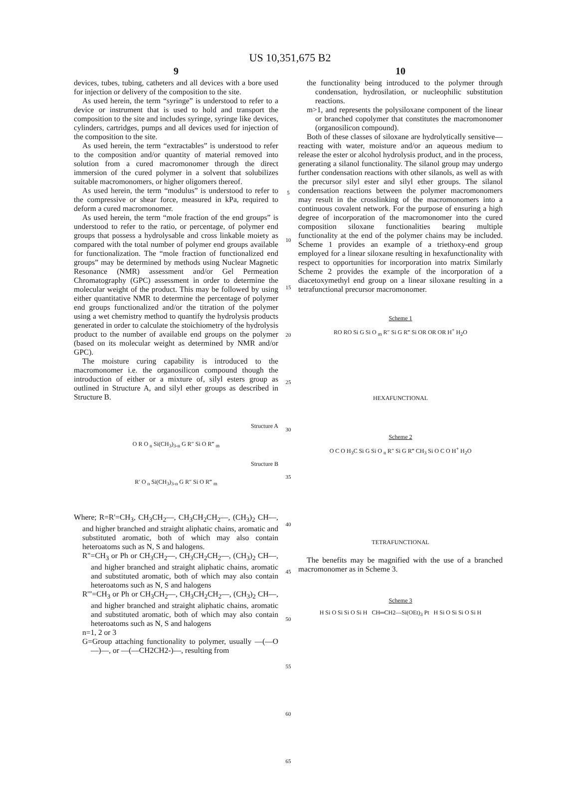US 10,351,675 B2
9
devices, tubes, tubing, catheters and all devices with a bore used for injection or delivery of the composition to the site.
As used herein, the term “syringe” is understood to refer to a device or instrument that is used to hold and transport the composition to the site and includes syringe, syringe like devices, cylinders, cartridges, pumps and all devices used for injection of the composition to the site.
As used herein, the term “extractables” is understood to refer to the composition and/or quantity of material removed into solution from a cured macromonomer through the direct immersion of the cured polymer in a solvent that solubilizes suitable macromonomers, or higher oligomers thereof.
As used herein, the term “modulus” is understood to refer to the compressive or shear force, measured in kPa, required to deform a cured macromonomer.
As used herein, the term “mole fraction of the end groups” is understood to refer to the ratio, or percentage, of polymer end groups that possess a hydrolysable and cross linkable moiety as compared with the total number of polymer end groups available for functionalization. The “mole fraction of functionalized end groups” may be determined by methods using Nuclear Magnetic Resonance (NMR) assessment and/or Gel Permeation Chromatography (GPC) assessment in order to determine the molecular weight of the product. This may be followed by using either quantitative NMR to determine the percentage of polymer end groups functionalized and/or the titration of the polymer using a wet chemistry method to quantify the hydrolysis products generated in order to calculate the stoichiometry of the hydrolysis product to the number of available end groups on the polymer (based on its molecular weight as determined by NMR and/or GPC).
The moisture curing capability is introduced to the macromonomer i.e. the organosilicon compound though the introduction of either or a mixture of, silyl esters group as outlined in Structure A, and silyl ether groups as described in Structure B.
Structure A
O R O <sub>n</sub> Si(CH<sub>3</sub>)<sub>3-n</sub> G R″ Si O R‴ <sub>m</sub>
Structure B
R′ O <sub>n</sub> Si(CH<sub>3</sub>)<sub>3-n</sub> G R″ Si O R‴ <sub>m</sub>
Where; R=R'=CH<sub>3</sub>, CH<sub>3</sub>CH<sub>2</sub>—, CH<sub>3</sub>CH<sub>2</sub>CH<sub>2</sub>—, (CH<sub>3</sub>)<sub>2</sub> CH—, and higher branched and straight aliphatic chains, aromatic and substituted aromatic, both of which may also contain heteroatoms such as N, S and halogens.
R"=CH<sub>3</sub> or Ph or CH<sub>3</sub>CH<sub>2</sub>—, CH<sub>3</sub>CH<sub>2</sub>CH<sub>2</sub>—, (CH<sub>3</sub>)<sub>2</sub> CH—, and higher branched and straight aliphatic chains, aromatic and substituted aromatic, both of which may also contain heteroatoms such as N, S and halogens
R'"=CH<sub>3</sub> or Ph or CH<sub>3</sub>CH<sub>2</sub>—, CH<sub>3</sub>CH<sub>2</sub>CH<sub>2</sub>—, (CH<sub>3</sub>)<sub>2</sub> CH—, and higher branched and straight aliphatic chains, aromatic and substituted aromatic, both of which may also contain heteroatoms such as N, S and halogens
n=1, 2 or 3
G=Group attaching functionality to polymer, usually —(—O—)—, or —(—CH2CH2-)—, resulting from
5
10
15
20
25
30
35
40
45
50
55
60
65
10
the functionality being introduced to the polymer through condensation, hydrosilation, or nucleophilic substitution reactions.
m>1, and represents the polysiloxane component of the linear or branched copolymer that constitutes the macromonomer (organosilicon compound).
Both of these classes of siloxane are hydrolytically sensitive—reacting with water, moisture and/or an aqueous medium to release the ester or alcohol hydrolysis product, and in the process, generating a silanol functionality. The silanol group may undergo further condensation reactions with other silanols, as well as with the precursor silyl ester and silyl ether groups. The silanol condensation reactions between the polymer macromonomers may result in the crosslinking of the macromonomers into a continuous covalent network. For the purpose of ensuring a high degree of incorporation of the macromonomer into the cured composition siloxane functionalities bearing multiple functionality at the end of the polymer chains may be included. Scheme 1 provides an example of a triethoxy-end group employed for a linear siloxane resulting in hexafunctionality with respect to opportunities for incorporation into matrix Similarly Scheme 2 provides the example of the incorporation of a diacetoxymethyl end group on a linear siloxane resulting in a tetrafunctional precursor macromonomer.
Scheme 1
RO RO Si G Si O <sub>m</sub> R″ Si G R‴ Si OR OR OR H<sup>+</sup> H<sub>2</sub>O
HEXAFUNCTIONAL
Scheme 2
O C O H<sub>3</sub>C Si G Si O <sub>n</sub> R″ Si G R‴ CH<sub>3</sub> Si O C O H<sup>+</sup> H<sub>2</sub>O
TETRAFUNCTIONAL
The benefits may be magnified with the use of a branched macromonomer as in Scheme 3.
Scheme 3
H Si O Si Si O Si H CH═CH2—Si(OEt)<sub>3</sub> Pt H Si O Si Si O Si H